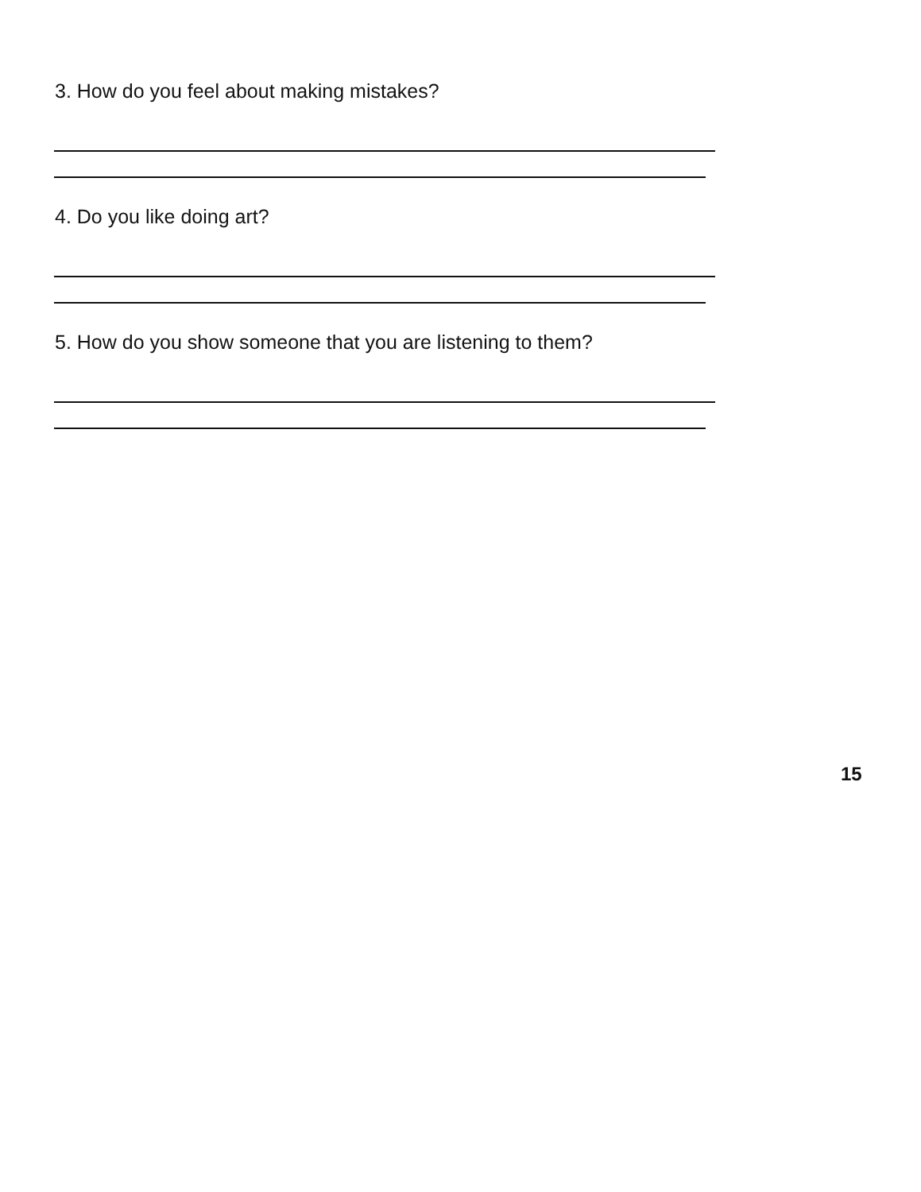3. How do you feel about making mistakes?
4. Do you like doing art?
5. How do you show someone that you are listening to them?
15